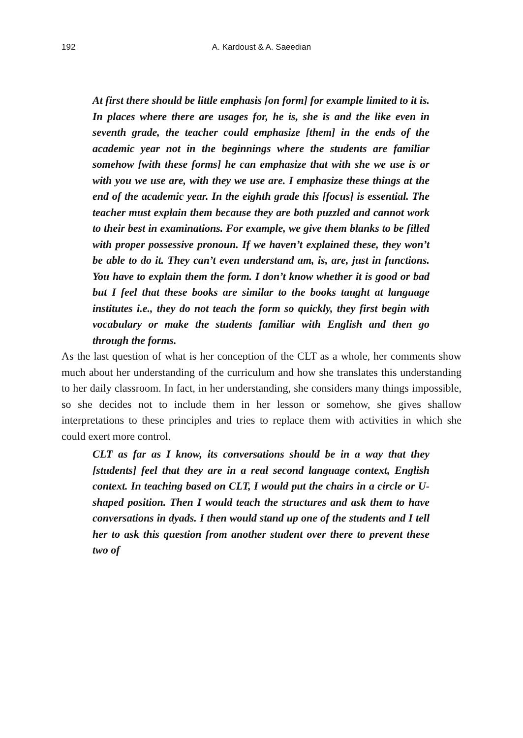192
A. Kardoust & A. Saeedian
At first there should be little emphasis [on form] for example limited to it is. In places where there are usages for, he is, she is and the like even in seventh grade, the teacher could emphasize [them] in the ends of the academic year not in the beginnings where the students are familiar somehow [with these forms] he can emphasize that with she we use is or with you we use are, with they we use are. I emphasize these things at the end of the academic year. In the eighth grade this [focus] is essential. The teacher must explain them because they are both puzzled and cannot work to their best in examinations. For example, we give them blanks to be filled with proper possessive pronoun. If we haven’t explained these, they won’t be able to do it. They can’t even understand am, is, are, just in functions. You have to explain them the form. I don’t know whether it is good or bad but I feel that these books are similar to the books taught at language institutes i.e., they do not teach the form so quickly, they first begin with vocabulary or make the students familiar with English and then go through the forms.
As the last question of what is her conception of the CLT as a whole, her comments show much about her understanding of the curriculum and how she translates this understanding to her daily classroom. In fact, in her understanding, she considers many things impossible, so she decides not to include them in her lesson or somehow, she gives shallow interpretations to these principles and tries to replace them with activities in which she could exert more control.
CLT as far as I know, its conversations should be in a way that they [students] feel that they are in a real second language context, English context. In teaching based on CLT, I would put the chairs in a circle or U-shaped position. Then I would teach the structures and ask them to have conversations in dyads. I then would stand up one of the students and I tell her to ask this question from another student over there to prevent these two of